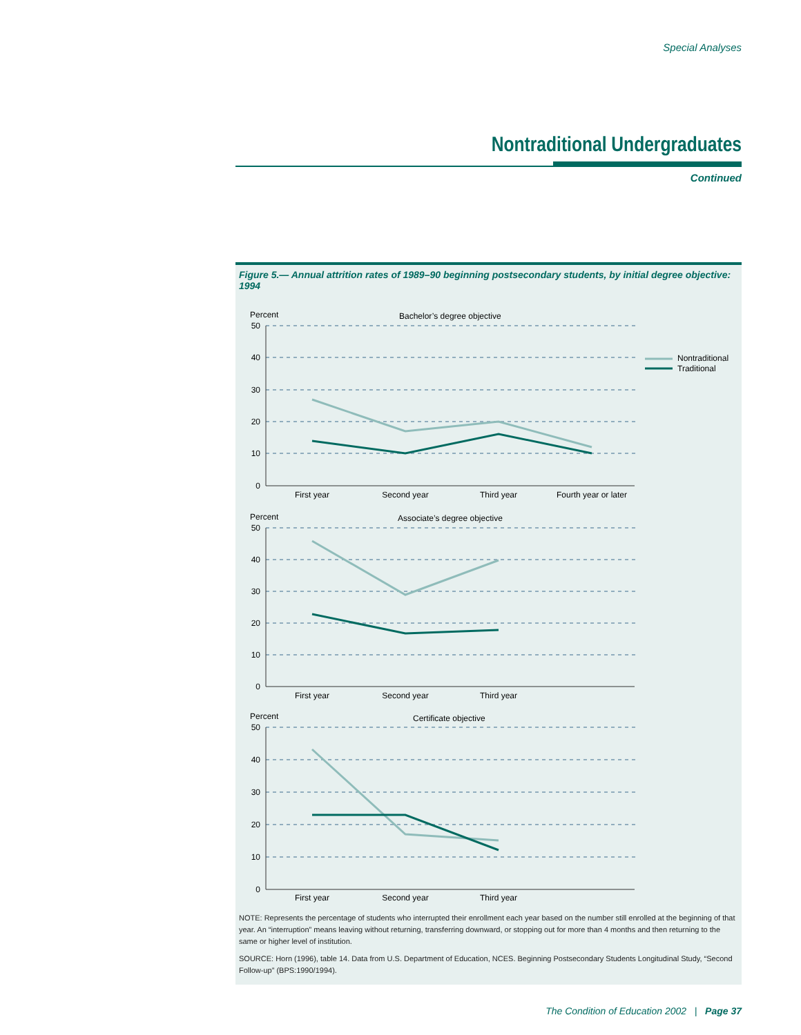Special Analyses
Nontraditional Undergraduates
Continued
Figure 5.— Annual attrition rates of 1989–90 beginning postsecondary students, by initial degree objective: 1994
Nontraditional
Traditional
Percent
Bachelor’s degree objective
50
40
30
20
10
0
First year
Second year
Third year
Fourth year or later
Percent
Associate’s degree objective
50
40
30
20
10
0
First year
Second year
Third year
Percent
Certificate objective
50
40
30
20
10
0
First year
Second year
Third year
NOTE: Represents the percentage of students who interrupted their enrollment each year based on the number still enrolled at the beginning of that year. An “interruption” means leaving without returning, transferring downward, or stopping out for more than 4 months and then returning to the same or higher level of institution.
SOURCE: Horn (1996), table 14. Data from U.S. Department of Education, NCES. Beginning Postsecondary Students Longitudinal Study, “Second Follow-up” (BPS:1990/1994).
The Condition of Education 2002 | Page 37